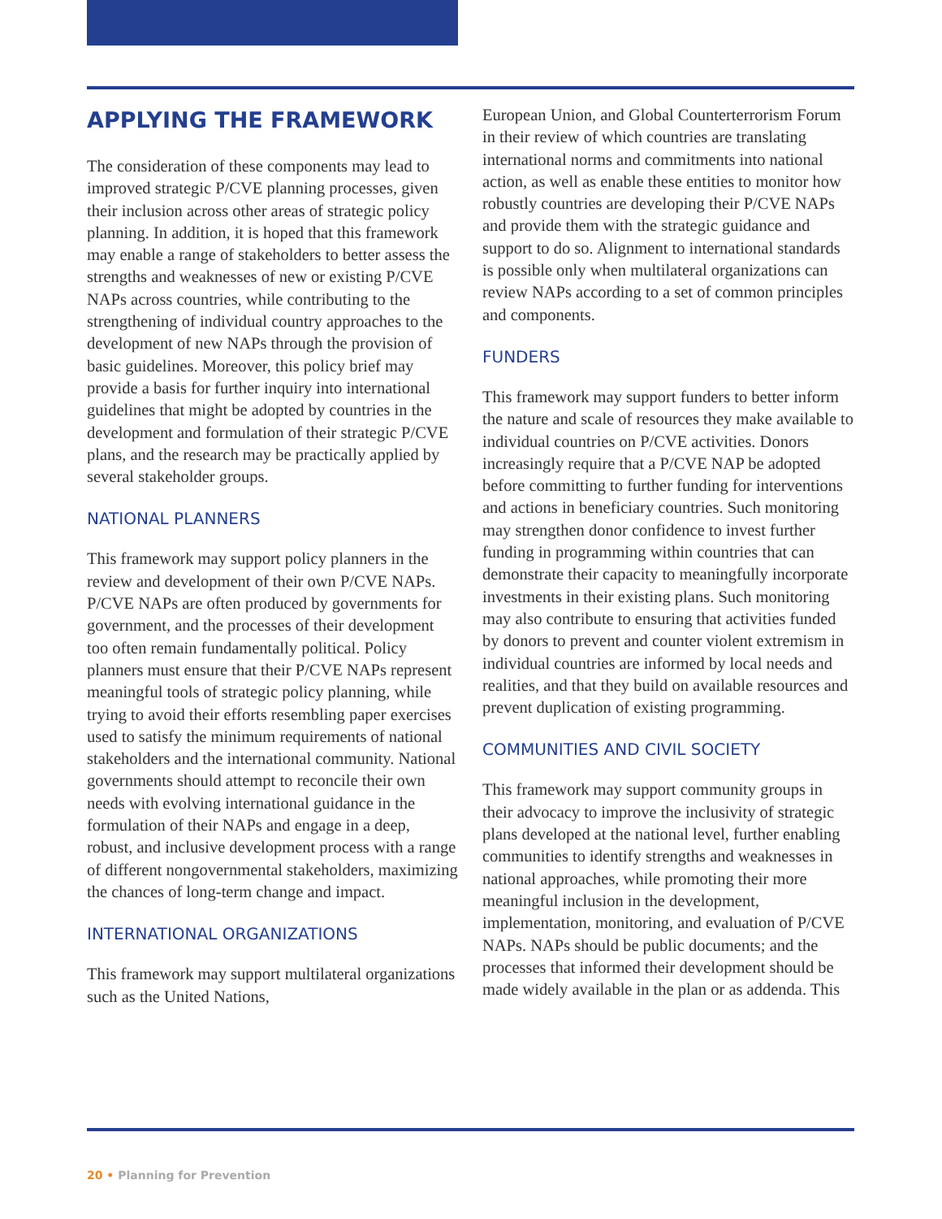APPLYING THE FRAMEWORK
The consideration of these components may lead to improved strategic P/CVE planning processes, given their inclusion across other areas of strategic policy planning. In addition, it is hoped that this framework may enable a range of stakeholders to better assess the strengths and weaknesses of new or existing P/CVE NAPs across countries, while contributing to the strengthening of individual country approaches to the development of new NAPs through the provision of basic guidelines. Moreover, this policy brief may provide a basis for further inquiry into international guidelines that might be adopted by countries in the development and formulation of their strategic P/CVE plans, and the research may be practically applied by several stakeholder groups.
NATIONAL PLANNERS
This framework may support policy planners in the review and development of their own P/CVE NAPs. P/CVE NAPs are often produced by governments for government, and the processes of their development too often remain fundamentally political. Policy planners must ensure that their P/CVE NAPs represent meaningful tools of strategic policy planning, while trying to avoid their efforts resembling paper exercises used to satisfy the minimum requirements of national stakeholders and the international community. National governments should attempt to reconcile their own needs with evolving international guidance in the formulation of their NAPs and engage in a deep, robust, and inclusive development process with a range of different nongovernmental stakeholders, maximizing the chances of long-term change and impact.
INTERNATIONAL ORGANIZATIONS
This framework may support multilateral organizations such as the United Nations,
European Union, and Global Counterterrorism Forum in their review of which countries are translating international norms and commitments into national action, as well as enable these entities to monitor how robustly countries are developing their P/CVE NAPs and provide them with the strategic guidance and support to do so. Alignment to international standards is possible only when multilateral organizations can review NAPs according to a set of common principles and components.
FUNDERS
This framework may support funders to better inform the nature and scale of resources they make available to individual countries on P/CVE activities. Donors increasingly require that a P/CVE NAP be adopted before committing to further funding for interventions and actions in beneficiary countries. Such monitoring may strengthen donor confidence to invest further funding in programming within countries that can demonstrate their capacity to meaningfully incorporate investments in their existing plans. Such monitoring may also contribute to ensuring that activities funded by donors to prevent and counter violent extremism in individual countries are informed by local needs and realities, and that they build on available resources and prevent duplication of existing programming.
COMMUNITIES AND CIVIL SOCIETY
This framework may support community groups in their advocacy to improve the inclusivity of strategic plans developed at the national level, further enabling communities to identify strengths and weaknesses in national approaches, while promoting their more meaningful inclusion in the development, implementation, monitoring, and evaluation of P/CVE NAPs. NAPs should be public documents; and the processes that informed their development should be made widely available in the plan or as addenda. This
20 • Planning for Prevention